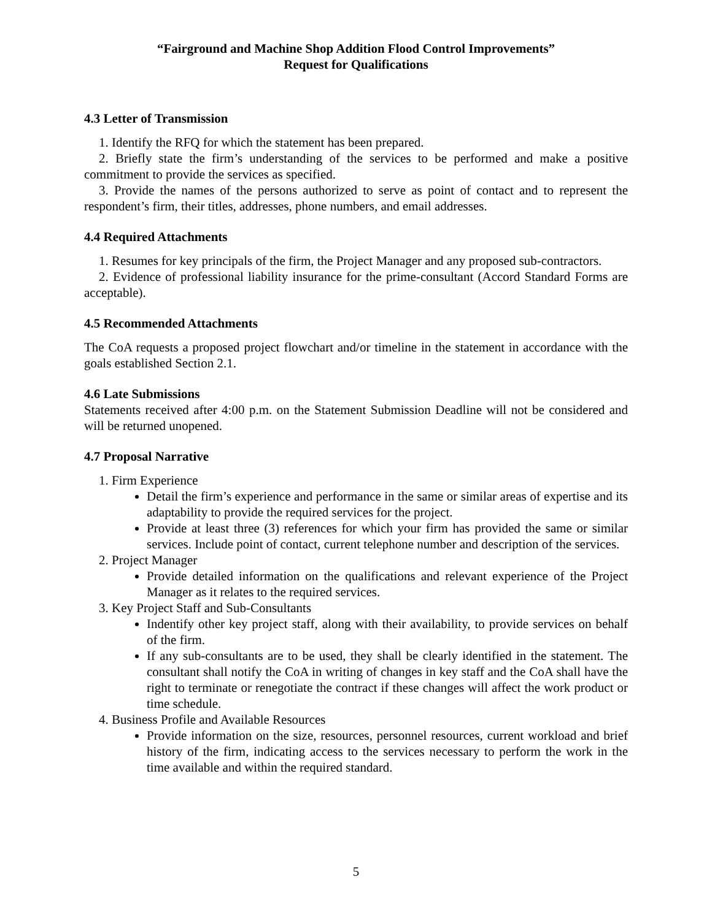“Fairground and Machine Shop Addition Flood Control Improvements”
Request for Qualifications
4.3 Letter of Transmission
1. Identify the RFQ for which the statement has been prepared.
2. Briefly state the firm’s understanding of the services to be performed and make a positive commitment to provide the services as specified.
3. Provide the names of the persons authorized to serve as point of contact and to represent the respondent’s firm, their titles, addresses, phone numbers, and email addresses.
4.4 Required Attachments
1. Resumes for key principals of the firm, the Project Manager and any proposed sub-contractors.
2. Evidence of professional liability insurance for the prime-consultant (Accord Standard Forms are acceptable).
4.5 Recommended Attachments
The CoA requests a proposed project flowchart and/or timeline in the statement in accordance with the goals established Section 2.1.
4.6 Late Submissions
Statements received after 4:00 p.m. on the Statement Submission Deadline will not be considered and will be returned unopened.
4.7 Proposal Narrative
1. Firm Experience
Detail the firm’s experience and performance in the same or similar areas of expertise and its adaptability to provide the required services for the project.
Provide at least three (3) references for which your firm has provided the same or similar services. Include point of contact, current telephone number and description of the services.
2. Project Manager
Provide detailed information on the qualifications and relevant experience of the Project Manager as it relates to the required services.
3. Key Project Staff and Sub-Consultants
Indentify other key project staff, along with their availability, to provide services on behalf of the firm.
If any sub-consultants are to be used, they shall be clearly identified in the statement. The consultant shall notify the CoA in writing of changes in key staff and the CoA shall have the right to terminate or renegotiate the contract if these changes will affect the work product or time schedule.
4. Business Profile and Available Resources
Provide information on the size, resources, personnel resources, current workload and brief history of the firm, indicating access to the services necessary to perform the work in the time available and within the required standard.
5